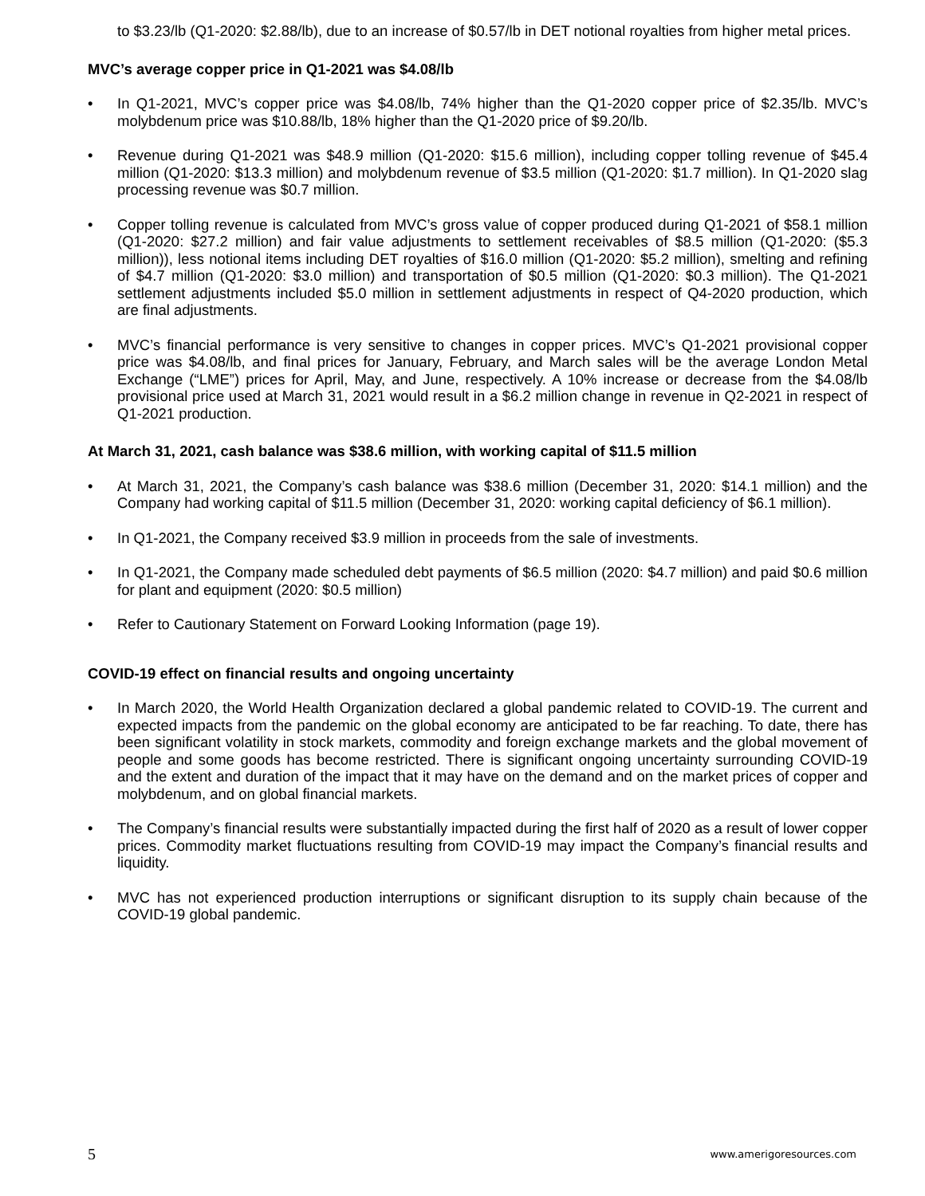to $3.23/lb (Q1-2020: $2.88/lb), due to an increase of $0.57/lb in DET notional royalties from higher metal prices.
MVC’s average copper price in Q1-2021 was $4.08/lb
• In Q1-2021, MVC’s copper price was $4.08/lb, 74% higher than the Q1-2020 copper price of $2.35/lb. MVC’s molybdenum price was $10.88/lb, 18% higher than the Q1-2020 price of $9.20/lb.
• Revenue during Q1-2021 was $48.9 million (Q1-2020: $15.6 million), including copper tolling revenue of $45.4 million (Q1-2020: $13.3 million) and molybdenum revenue of $3.5 million (Q1-2020: $1.7 million). In Q1-2020 slag processing revenue was $0.7 million.
• Copper tolling revenue is calculated from MVC’s gross value of copper produced during Q1-2021 of $58.1 million (Q1-2020: $27.2 million) and fair value adjustments to settlement receivables of $8.5 million (Q1-2020: ($5.3 million)), less notional items including DET royalties of $16.0 million (Q1-2020: $5.2 million), smelting and refining of $4.7 million (Q1-2020: $3.0 million) and transportation of $0.5 million (Q1-2020: $0.3 million). The Q1-2021 settlement adjustments included $5.0 million in settlement adjustments in respect of Q4-2020 production, which are final adjustments.
• MVC’s financial performance is very sensitive to changes in copper prices. MVC’s Q1-2021 provisional copper price was $4.08/lb, and final prices for January, February, and March sales will be the average London Metal Exchange (“LME”) prices for April, May, and June, respectively. A 10% increase or decrease from the $4.08/lb provisional price used at March 31, 2021 would result in a $6.2 million change in revenue in Q2-2021 in respect of Q1-2021 production.
At March 31, 2021, cash balance was $38.6 million, with working capital of $11.5 million
• At March 31, 2021, the Company’s cash balance was $38.6 million (December 31, 2020: $14.1 million) and the Company had working capital of $11.5 million (December 31, 2020: working capital deficiency of $6.1 million).
• In Q1-2021, the Company received $3.9 million in proceeds from the sale of investments.
• In Q1-2021, the Company made scheduled debt payments of $6.5 million (2020: $4.7 million) and paid $0.6 million for plant and equipment (2020: $0.5 million)
• Refer to Cautionary Statement on Forward Looking Information (page 19).
COVID-19 effect on financial results and ongoing uncertainty
• In March 2020, the World Health Organization declared a global pandemic related to COVID-19. The current and expected impacts from the pandemic on the global economy are anticipated to be far reaching. To date, there has been significant volatility in stock markets, commodity and foreign exchange markets and the global movement of people and some goods has become restricted. There is significant ongoing uncertainty surrounding COVID-19 and the extent and duration of the impact that it may have on the demand and on the market prices of copper and molybdenum, and on global financial markets.
• The Company’s financial results were substantially impacted during the first half of 2020 as a result of lower copper prices. Commodity market fluctuations resulting from COVID-19 may impact the Company’s financial results and liquidity.
• MVC has not experienced production interruptions or significant disruption to its supply chain because of the COVID-19 global pandemic.
5 www.amerigoresources.com